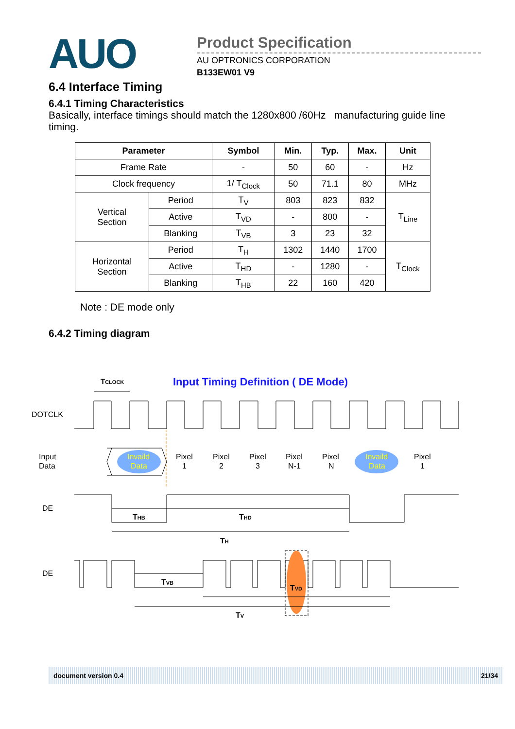AUO
Product Specification
AU OPTRONICS CORPORATION
B133EW01 V9
6.4 Interface Timing
6.4.1 Timing Characteristics
Basically, interface timings should match the 1280x800 /60Hz manufacturing guide line timing.
| Parameter | | Symbol | Min. | Typ. | Max. | Unit |
| --- | --- | --- | --- | --- | --- | --- |
| Frame Rate | | - | 50 | 60 | - | Hz |
| Clock frequency | | 1/ T<sub>Clock</sub> | 50 | 71.1 | 80 | MHz |
| Vertical Section | Period | T<sub>V</sub> | 803 | 823 | 832 | T<sub>Line</sub> |
| | Active | T<sub>VD</sub> | - | 800 | - | |
| | Blanking | T<sub>VB</sub> | 3 | 23 | 32 | |
| Horizontal Section | Period | T<sub>H</sub> | 1302 | 1440 | 1700 | T<sub>Clock</sub> |
| | Active | T<sub>HD</sub> | - | 1280 | - | |
| | Blanking | T<sub>HB</sub> | 22 | 160 | 420 | |
Note : DE mode only
6.4.2 Timing diagram
TCLOCK
Input Timing Definition ( DE Mode)
DOTCLK
Input
Data
Invaild
Data
Pixel
1
Pixel
2
Pixel
3
Pixel
N-1
Pixel
N
Invaild
Data
Pixel
1
DE
THB
THD
TH
DE
TVB
TVD
TV
document version 0.4 21/34